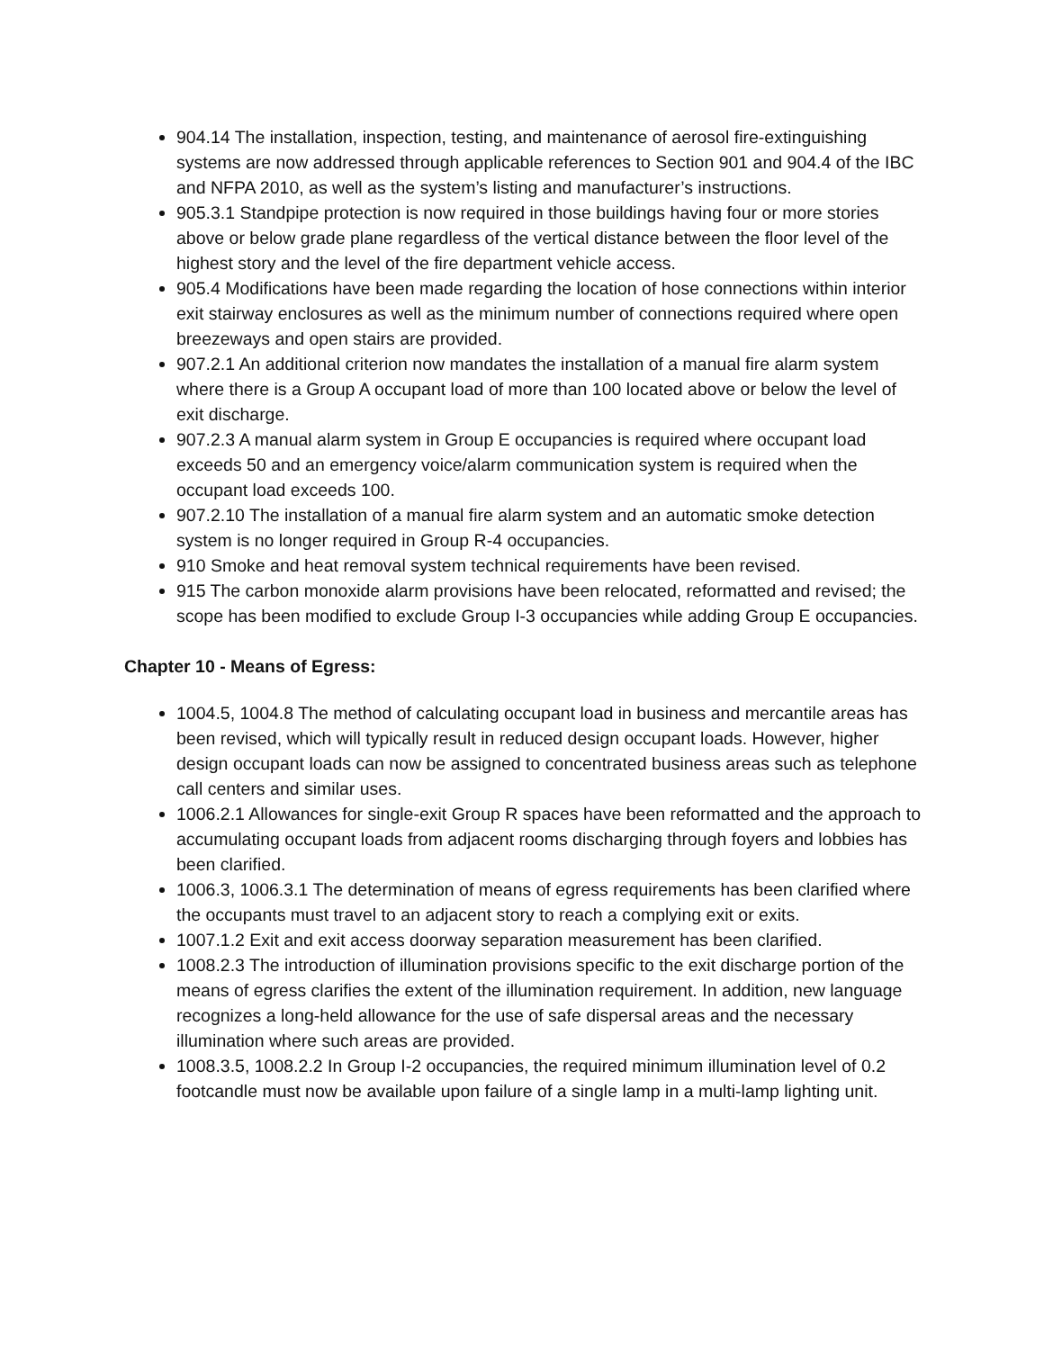904.14 The installation, inspection, testing, and maintenance of aerosol fire-extinguishing systems are now addressed through applicable references to Section 901 and 904.4 of the IBC and NFPA 2010, as well as the system’s listing and manufacturer’s instructions.
905.3.1 Standpipe protection is now required in those buildings having four or more stories above or below grade plane regardless of the vertical distance between the floor level of the highest story and the level of the fire department vehicle access.
905.4 Modifications have been made regarding the location of hose connections within interior exit stairway enclosures as well as the minimum number of connections required where open breezeways and open stairs are provided.
907.2.1 An additional criterion now mandates the installation of a manual fire alarm system where there is a Group A occupant load of more than 100 located above or below the level of exit discharge.
907.2.3 A manual alarm system in Group E occupancies is required where occupant load exceeds 50 and an emergency voice/alarm communication system is required when the occupant load exceeds 100.
907.2.10 The installation of a manual fire alarm system and an automatic smoke detection system is no longer required in Group R-4 occupancies.
910 Smoke and heat removal system technical requirements have been revised.
915 The carbon monoxide alarm provisions have been relocated, reformatted and revised; the scope has been modified to exclude Group I-3 occupancies while adding Group E occupancies.
Chapter 10 - Means of Egress:
1004.5, 1004.8 The method of calculating occupant load in business and mercantile areas has been revised, which will typically result in reduced design occupant loads. However, higher design occupant loads can now be assigned to concentrated business areas such as telephone call centers and similar uses.
1006.2.1 Allowances for single-exit Group R spaces have been reformatted and the approach to accumulating occupant loads from adjacent rooms discharging through foyers and lobbies has been clarified.
1006.3, 1006.3.1 The determination of means of egress requirements has been clarified where the occupants must travel to an adjacent story to reach a complying exit or exits.
1007.1.2 Exit and exit access doorway separation measurement has been clarified.
1008.2.3 The introduction of illumination provisions specific to the exit discharge portion of the means of egress clarifies the extent of the illumination requirement. In addition, new language recognizes a long-held allowance for the use of safe dispersal areas and the necessary illumination where such areas are provided.
1008.3.5, 1008.2.2 In Group I-2 occupancies, the required minimum illumination level of 0.2 footcandle must now be available upon failure of a single lamp in a multi-lamp lighting unit.